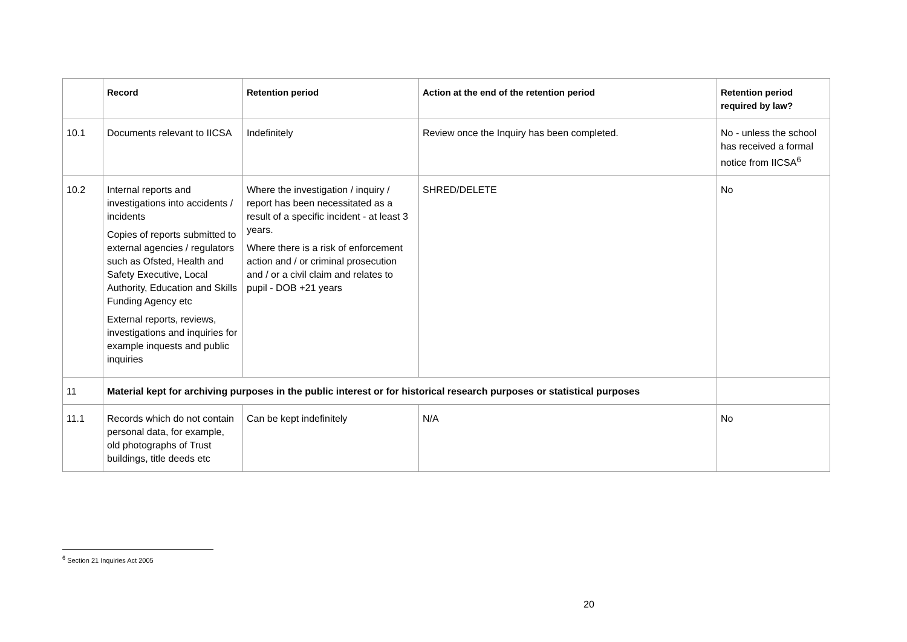| | Record | Retention period | Action at the end of the retention period | Retention period required by law? |
| --- | --- | --- | --- | --- |
| 10.1 | Documents relevant to IICSA | Indefinitely | Review once the Inquiry has been completed. | No - unless the school has received a formal notice from IICSA<sup>6</sup> |
| 10.2 | Internal reports and investigations into accidents / incidents Copies of reports submitted to external agencies / regulators such as Ofsted, Health and Safety Executive, Local Authority, Education and Skills Funding Agency etc External reports, reviews, investigations and inquiries for example inquests and public inquiries | Where the investigation / inquiry / report has been necessitated as a result of a specific incident - at least 3 years. Where there is a risk of enforcement action and / or criminal prosecution and / or a civil claim and relates to pupil - DOB +21 years | SHRED/DELETE | No |
| 11 | Material kept for archiving purposes in the public interest or for historical research purposes or statistical purposes | | | |
| 11.1 | Records which do not contain personal data, for example, old photographs of Trust buildings, title deeds etc | Can be kept indefinitely | N/A | No |
<sup>6</sup> Section 21 Inquiries Act 2005
20